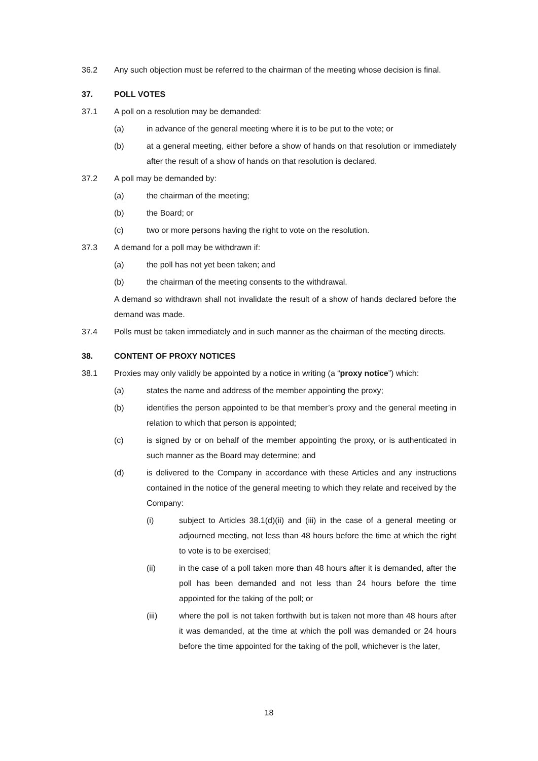36.2 Any such objection must be referred to the chairman of the meeting whose decision is final.
37. POLL VOTES
37.1 A poll on a resolution may be demanded:
(a) in advance of the general meeting where it is to be put to the vote; or
(b) at a general meeting, either before a show of hands on that resolution or immediately after the result of a show of hands on that resolution is declared.
37.2 A poll may be demanded by:
(a) the chairman of the meeting;
(b) the Board; or
(c) two or more persons having the right to vote on the resolution.
37.3 A demand for a poll may be withdrawn if:
(a) the poll has not yet been taken; and
(b) the chairman of the meeting consents to the withdrawal.
A demand so withdrawn shall not invalidate the result of a show of hands declared before the demand was made.
37.4 Polls must be taken immediately and in such manner as the chairman of the meeting directs.
38. CONTENT OF PROXY NOTICES
38.1 Proxies may only validly be appointed by a notice in writing (a “proxy notice”) which:
(a) states the name and address of the member appointing the proxy;
(b) identifies the person appointed to be that member’s proxy and the general meeting in relation to which that person is appointed;
(c) is signed by or on behalf of the member appointing the proxy, or is authenticated in such manner as the Board may determine; and
(d) is delivered to the Company in accordance with these Articles and any instructions contained in the notice of the general meeting to which they relate and received by the Company:
(i) subject to Articles 38.1(d)(ii) and (iii) in the case of a general meeting or adjourned meeting, not less than 48 hours before the time at which the right to vote is to be exercised;
(ii) in the case of a poll taken more than 48 hours after it is demanded, after the poll has been demanded and not less than 24 hours before the time appointed for the taking of the poll; or
(iii) where the poll is not taken forthwith but is taken not more than 48 hours after it was demanded, at the time at which the poll was demanded or 24 hours before the time appointed for the taking of the poll, whichever is the later,
18